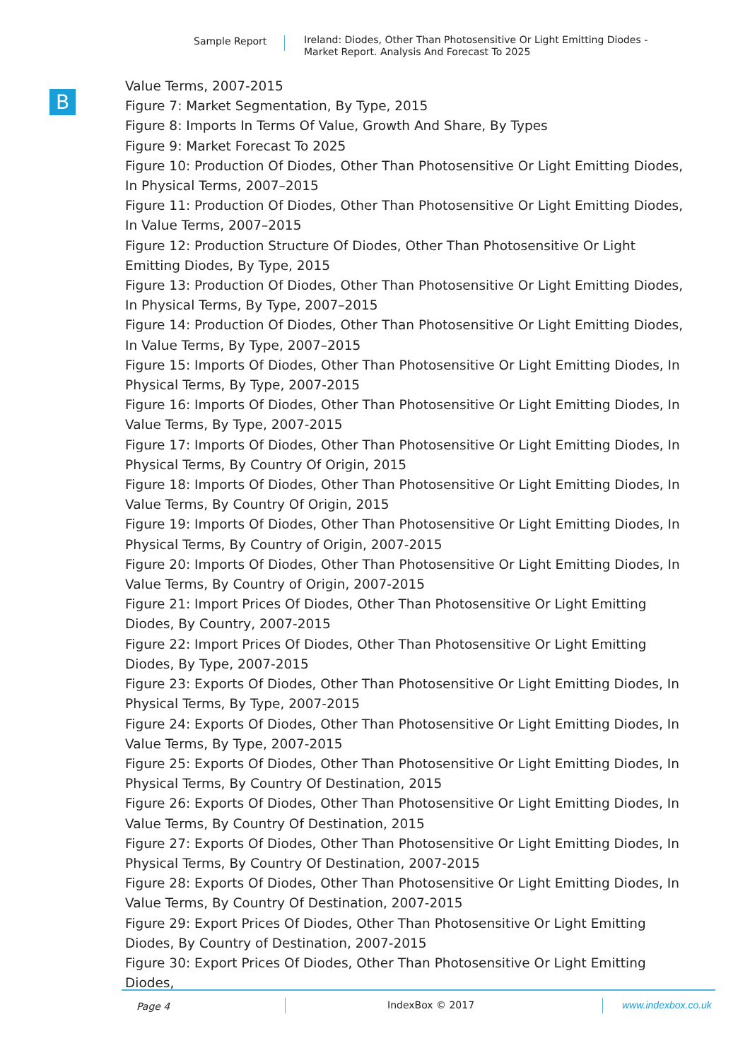Sample Report
Ireland: Diodes, Other Than Photosensitive Or Light Emitting Diodes -
Market Report. Analysis And Forecast To 2025
B
Value Terms, 2007-2015
Figure 7: Market Segmentation, By Type, 2015
Figure 8: Imports In Terms Of Value, Growth And Share, By Types
Figure 9: Market Forecast To 2025
Figure 10: Production Of Diodes, Other Than Photosensitive Or Light Emitting Diodes, In Physical Terms, 2007–2015
Figure 11: Production Of Diodes, Other Than Photosensitive Or Light Emitting Diodes, In Value Terms, 2007–2015
Figure 12: Production Structure Of Diodes, Other Than Photosensitive Or Light Emitting Diodes, By Type, 2015
Figure 13: Production Of Diodes, Other Than Photosensitive Or Light Emitting Diodes, In Physical Terms, By Type, 2007–2015
Figure 14: Production Of Diodes, Other Than Photosensitive Or Light Emitting Diodes, In Value Terms, By Type, 2007–2015
Figure 15: Imports Of Diodes, Other Than Photosensitive Or Light Emitting Diodes, In Physical Terms, By Type, 2007-2015
Figure 16: Imports Of Diodes, Other Than Photosensitive Or Light Emitting Diodes, In Value Terms, By Type, 2007-2015
Figure 17: Imports Of Diodes, Other Than Photosensitive Or Light Emitting Diodes, In Physical Terms, By Country Of Origin, 2015
Figure 18: Imports Of Diodes, Other Than Photosensitive Or Light Emitting Diodes, In Value Terms, By Country Of Origin, 2015
Figure 19: Imports Of Diodes, Other Than Photosensitive Or Light Emitting Diodes, In Physical Terms, By Country of Origin, 2007-2015
Figure 20: Imports Of Diodes, Other Than Photosensitive Or Light Emitting Diodes, In Value Terms, By Country of Origin, 2007-2015
Figure 21: Import Prices Of Diodes, Other Than Photosensitive Or Light Emitting Diodes, By Country, 2007-2015
Figure 22: Import Prices Of Diodes, Other Than Photosensitive Or Light Emitting Diodes, By Type, 2007-2015
Figure 23: Exports Of Diodes, Other Than Photosensitive Or Light Emitting Diodes, In Physical Terms, By Type, 2007-2015
Figure 24: Exports Of Diodes, Other Than Photosensitive Or Light Emitting Diodes, In Value Terms, By Type, 2007-2015
Figure 25: Exports Of Diodes, Other Than Photosensitive Or Light Emitting Diodes, In Physical Terms, By Country Of Destination, 2015
Figure 26: Exports Of Diodes, Other Than Photosensitive Or Light Emitting Diodes, In Value Terms, By Country Of Destination, 2015
Figure 27: Exports Of Diodes, Other Than Photosensitive Or Light Emitting Diodes, In Physical Terms, By Country Of Destination, 2007-2015
Figure 28: Exports Of Diodes, Other Than Photosensitive Or Light Emitting Diodes, In Value Terms, By Country Of Destination, 2007-2015
Figure 29: Export Prices Of Diodes, Other Than Photosensitive Or Light Emitting Diodes, By Country of Destination, 2007-2015
Figure 30: Export Prices Of Diodes, Other Than Photosensitive Or Light Emitting Diodes,
Page 4 IndexBox © 2017 www.indexbox.co.uk